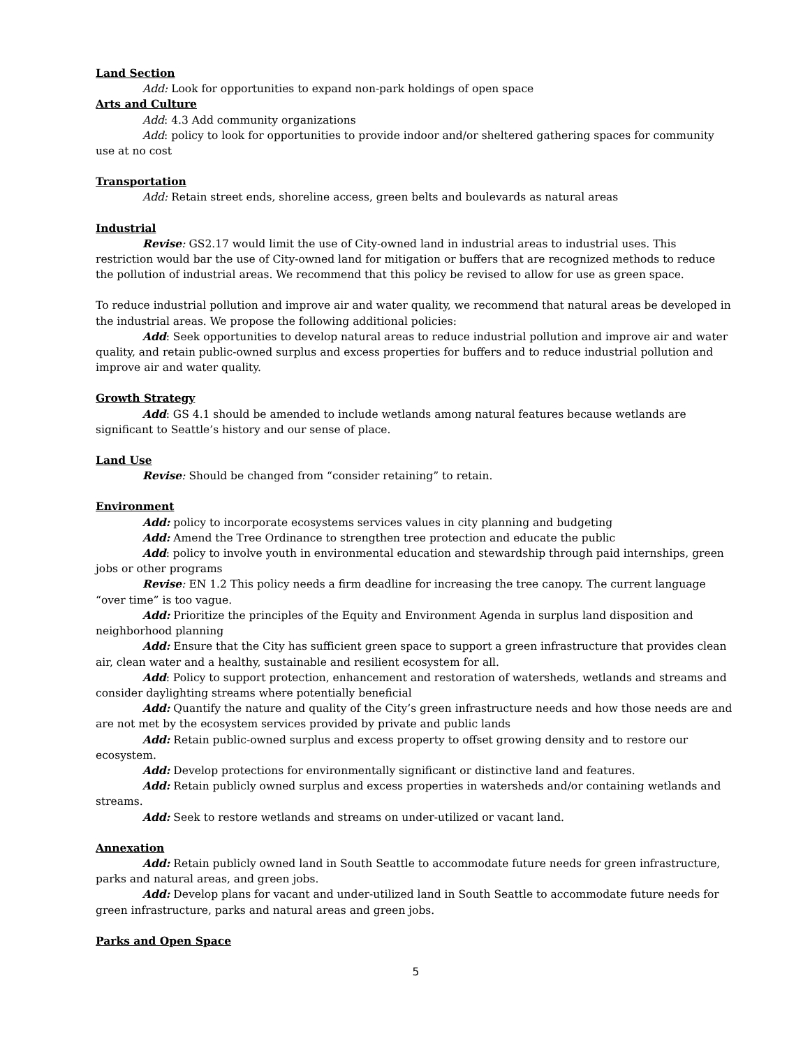Land Section
Add: Look for opportunities to expand non-park holdings of open space
Arts and Culture
Add: 4.3 Add community organizations
Add: policy to look for opportunities to provide indoor and/or sheltered gathering spaces for community use at no cost
Transportation
Add: Retain street ends, shoreline access, green belts and boulevards as natural areas
Industrial
Revise: GS2.17 would limit the use of City-owned land in industrial areas to industrial uses. This restriction would bar the use of City-owned land for mitigation or buffers that are recognized methods to reduce the pollution of industrial areas. We recommend that this policy be revised to allow for use as green space.
To reduce industrial pollution and improve air and water quality, we recommend that natural areas be developed in the industrial areas. We propose the following additional policies:
Add: Seek opportunities to develop natural areas to reduce industrial pollution and improve air and water quality, and retain public-owned surplus and excess properties for buffers and to reduce industrial pollution and improve air and water quality.
Growth Strategy
Add: GS 4.1 should be amended to include wetlands among natural features because wetlands are significant to Seattle’s history and our sense of place.
Land Use
Revise: Should be changed from “consider retaining” to retain.
Environment
Add: policy to incorporate ecosystems services values in city planning and budgeting
Add: Amend the Tree Ordinance to strengthen tree protection and educate the public
Add: policy to involve youth in environmental education and stewardship through paid internships, green jobs or other programs
Revise: EN 1.2 This policy needs a firm deadline for increasing the tree canopy. The current language “over time” is too vague.
Add: Prioritize the principles of the Equity and Environment Agenda in surplus land disposition and neighborhood planning
Add: Ensure that the City has sufficient green space to support a green infrastructure that provides clean air, clean water and a healthy, sustainable and resilient ecosystem for all.
Add: Policy to support protection, enhancement and restoration of watersheds, wetlands and streams and consider daylighting streams where potentially beneficial
Add: Quantify the nature and quality of the City’s green infrastructure needs and how those needs are and are not met by the ecosystem services provided by private and public lands
Add: Retain public-owned surplus and excess property to offset growing density and to restore our ecosystem.
Add: Develop protections for environmentally significant or distinctive land and features.
Add: Retain publicly owned surplus and excess properties in watersheds and/or containing wetlands and streams.
Add: Seek to restore wetlands and streams on under-utilized or vacant land.
Annexation
Add: Retain publicly owned land in South Seattle to accommodate future needs for green infrastructure, parks and natural areas, and green jobs.
Add: Develop plans for vacant and under-utilized land in South Seattle to accommodate future needs for green infrastructure, parks and natural areas and green jobs.
Parks and Open Space
5